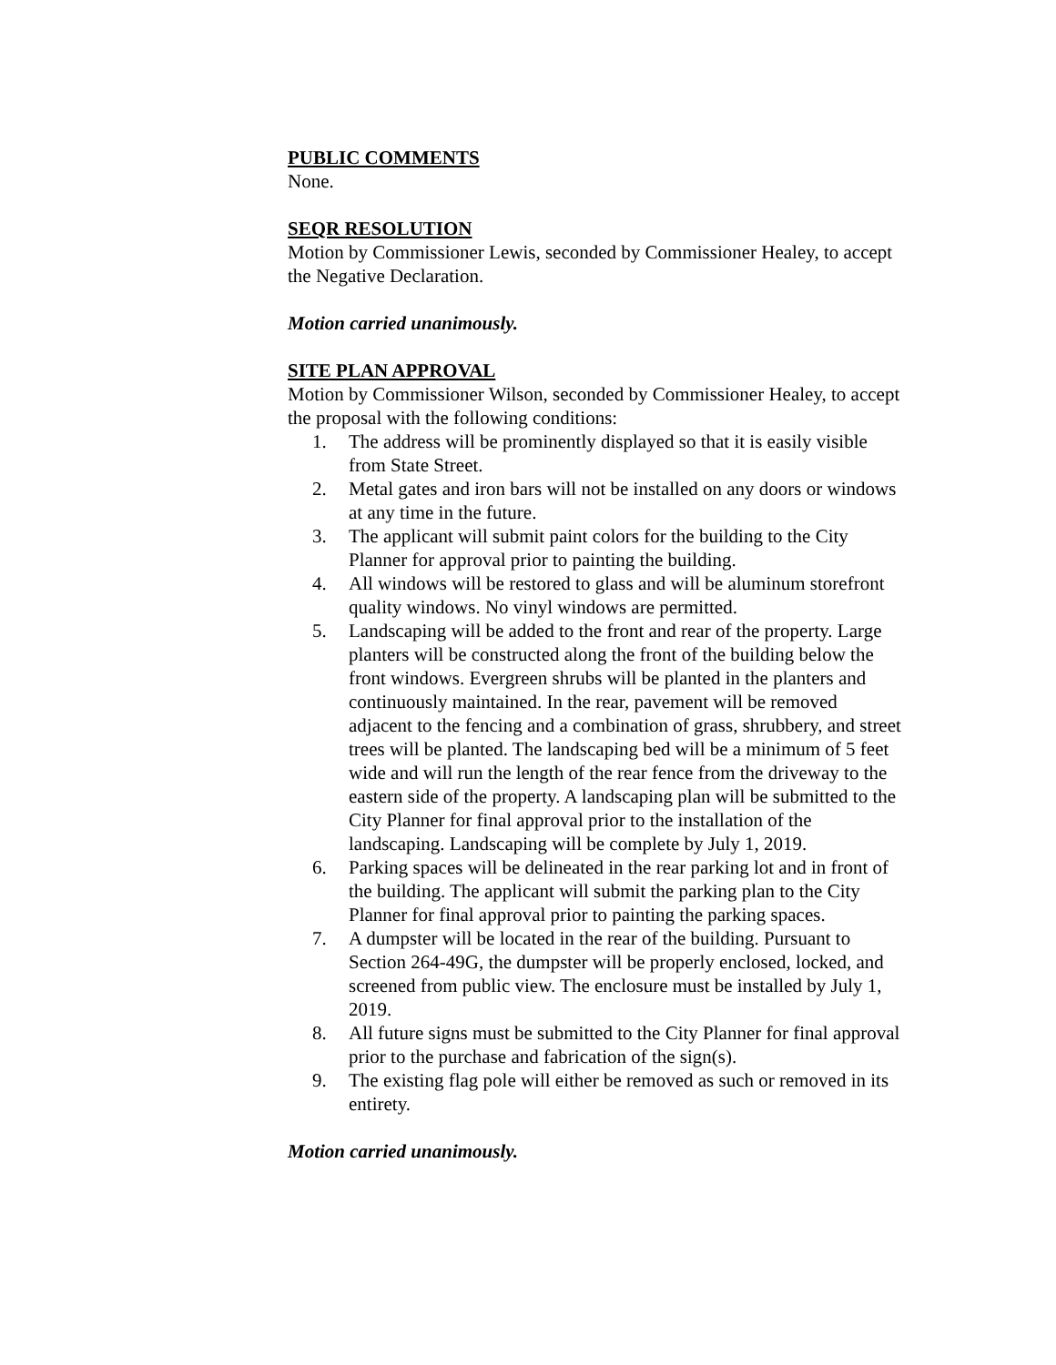PUBLIC COMMENTS
None.
SEQR RESOLUTION
Motion by Commissioner Lewis, seconded by Commissioner Healey, to accept the Negative Declaration.
Motion carried unanimously.
SITE PLAN APPROVAL
Motion by Commissioner Wilson, seconded by Commissioner Healey, to accept the proposal with the following conditions:
1. The address will be prominently displayed so that it is easily visible from State Street.
2. Metal gates and iron bars will not be installed on any doors or windows at any time in the future.
3. The applicant will submit paint colors for the building to the City Planner for approval prior to painting the building.
4. All windows will be restored to glass and will be aluminum storefront quality windows. No vinyl windows are permitted.
5. Landscaping will be added to the front and rear of the property. Large planters will be constructed along the front of the building below the front windows. Evergreen shrubs will be planted in the planters and continuously maintained. In the rear, pavement will be removed adjacent to the fencing and a combination of grass, shrubbery, and street trees will be planted. The landscaping bed will be a minimum of 5 feet wide and will run the length of the rear fence from the driveway to the eastern side of the property. A landscaping plan will be submitted to the City Planner for final approval prior to the installation of the landscaping. Landscaping will be complete by July 1, 2019.
6. Parking spaces will be delineated in the rear parking lot and in front of the building. The applicant will submit the parking plan to the City Planner for final approval prior to painting the parking spaces.
7. A dumpster will be located in the rear of the building. Pursuant to Section 264-49G, the dumpster will be properly enclosed, locked, and screened from public view. The enclosure must be installed by July 1, 2019.
8. All future signs must be submitted to the City Planner for final approval prior to the purchase and fabrication of the sign(s).
9. The existing flag pole will either be removed as such or removed in its entirety.
Motion carried unanimously.